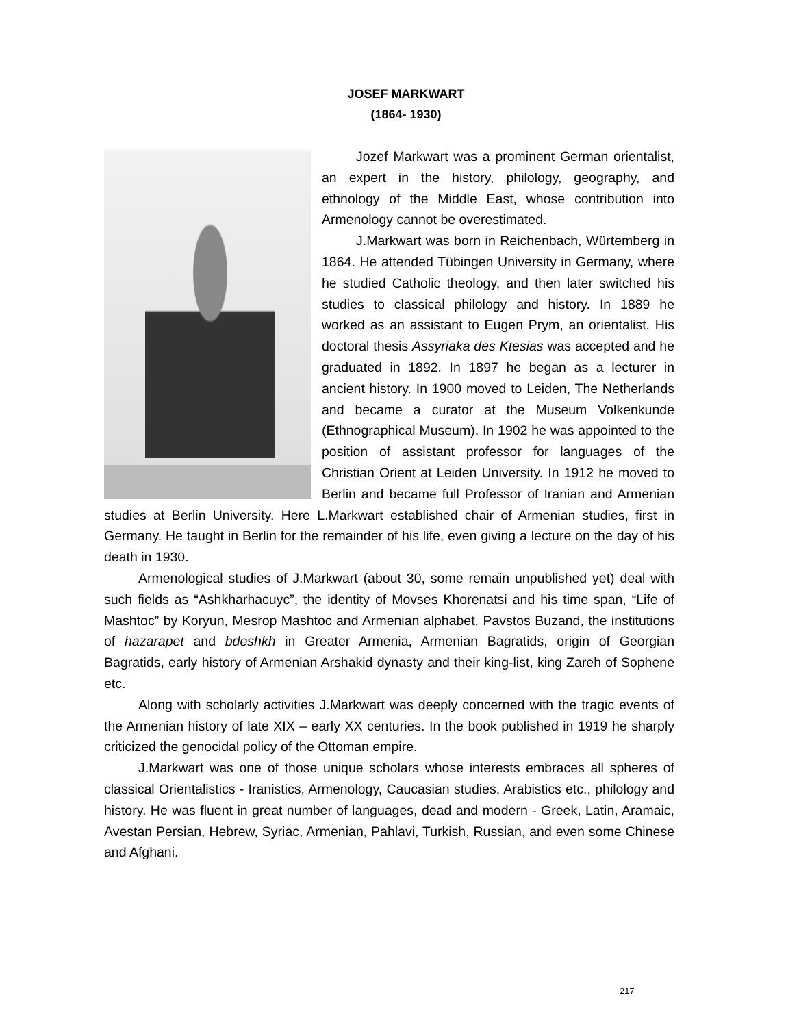JOSEF MARKWART
(1864- 1930)
Jozef Markwart was a prominent German orientalist, an expert in the history, philology, geography, and ethnology of the Middle East, whose contribution into Armenology cannot be overestimated.
J.Markwart was born in Reichenbach, Würtemberg in 1864. He attended Tübingen University in Germany, where he studied Catholic theology, and then later switched his studies to classical philology and history. In 1889 he worked as an assistant to Eugen Prym, an orientalist. His doctoral thesis Assyriaka des Ktesias was accepted and he graduated in 1892. In 1897 he began as a lecturer in ancient history. In 1900 moved to Leiden, The Netherlands and became a curator at the Museum Volkenkunde (Ethnographical Museum). In 1902 he was appointed to the position of assistant professor for languages of the Christian Orient at Leiden University. In 1912 he moved to Berlin and became full Professor of Iranian and Armenian studies at Berlin University. Here L.Markwart established chair of Armenian studies, first in Germany. He taught in Berlin for the remainder of his life, even giving a lecture on the day of his death in 1930.
Armenological studies of J.Markwart (about 30, some remain unpublished yet) deal with such fields as “Ashkharhacuyc”, the identity of Movses Khorenatsi and his time span, “Life of Mashtoc” by Koryun, Mesrop Mashtoc and Armenian alphabet, Pavstos Buzand, the institutions of hazarapet and bdeshkh in Greater Armenia, Armenian Bagratids, origin of Georgian Bagratids, early history of Armenian Arshakid dynasty and their king-list, king Zareh of Sophene etc.
Along with scholarly activities J.Markwart was deeply concerned with the tragic events of the Armenian history of late XIX – early XX centuries. In the book published in 1919 he sharply criticized the genocidal policy of the Ottoman empire.
J.Markwart was one of those unique scholars whose interests embraces all spheres of classical Orientalistics - Iranistics, Armenology, Caucasian studies, Arabistics etc., philology and history. He was fluent in great number of languages, dead and modern - Greek, Latin, Aramaic, Avestan Persian, Hebrew, Syriac, Armenian, Pahlavi, Turkish, Russian, and even some Chinese and Afghani.
217